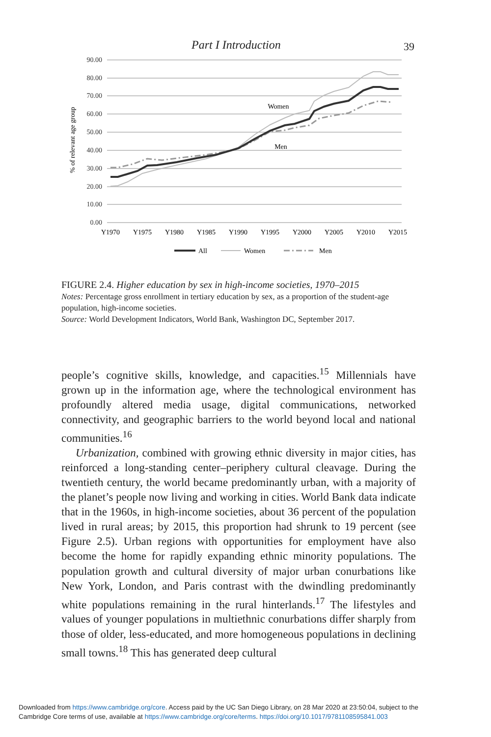Part I Introduction 39
90.00
80.00
70.00
60.00
50.00
40.00
30.00
20.00
10.00
0.00
% of relevant age group
Y1970
Y1975
Y1980
Y1985
Y1990
Y1995
Y2000
Y2005
Y2010
Y2015
Women
Men
All
Women
Men
FIGURE 2.4. Higher education by sex in high-income societies, 1970–2015
Notes: Percentage gross enrollment in tertiary education by sex, as a proportion of the student-age population, high-income societies.
Source: World Development Indicators, World Bank, Washington DC, September 2017.
people’s cognitive skills, knowledge, and capacities.<sup>15</sup> Millennials have grown up in the information age, where the technological environment has profoundly altered media usage, digital communications, networked connectivity, and geographic barriers to the world beyond local and national communities.<sup>16</sup>
Urbanization, combined with growing ethnic diversity in major cities, has reinforced a long-standing center–periphery cultural cleavage. During the twentieth century, the world became predominantly urban, with a majority of the planet’s people now living and working in cities. World Bank data indicate that in the 1960s, in high-income societies, about 36 percent of the population lived in rural areas; by 2015, this proportion had shrunk to 19 percent (see Figure 2.5). Urban regions with opportunities for employment have also become the home for rapidly expanding ethnic minority populations. The population growth and cultural diversity of major urban conurbations like New York, London, and Paris contrast with the dwindling predominantly white populations remaining in the rural hinterlands.<sup>17</sup> The lifestyles and values of younger populations in multiethnic conurbations differ sharply from those of older, less-educated, and more homogeneous populations in declining small towns.<sup>18</sup> This has generated deep cultural
Downloaded from https://www.cambridge.org/core. Access paid by the UC San Diego Library, on 28 Mar 2020 at 23:50:04, subject to the
Cambridge Core terms of use, available at https://www.cambridge.org/core/terms. https://doi.org/10.1017/9781108595841.003